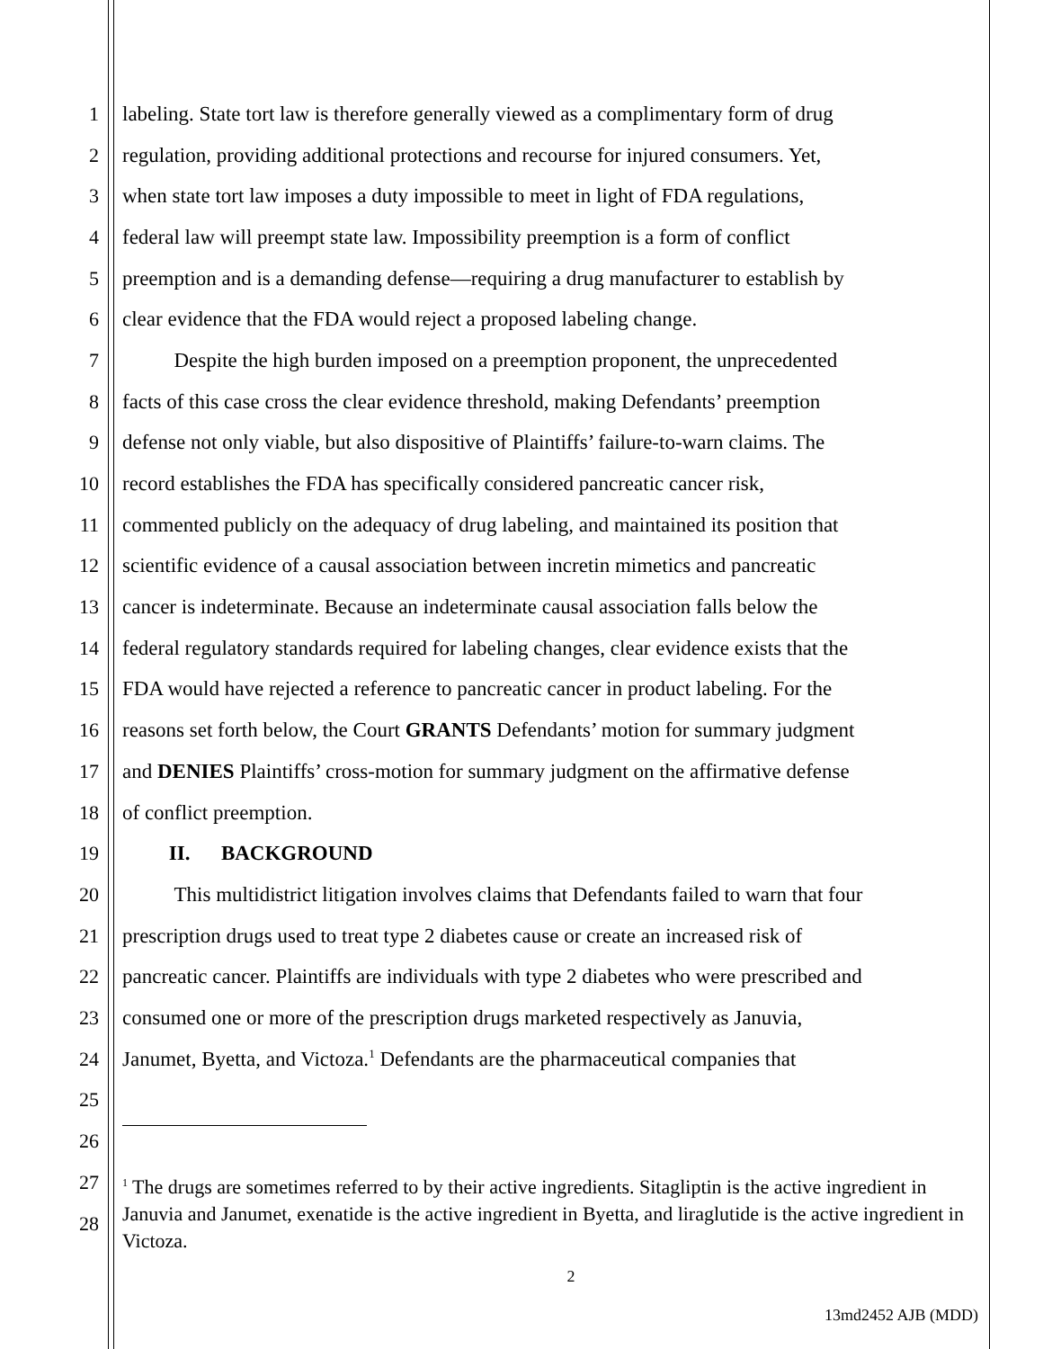1 labeling. State tort law is therefore generally viewed as a complimentary form of drug
2 regulation, providing additional protections and recourse for injured consumers. Yet,
3 when state tort law imposes a duty impossible to meet in light of FDA regulations,
4 federal law will preempt state law. Impossibility preemption is a form of conflict
5 preemption and is a demanding defense—requiring a drug manufacturer to establish by
6 clear evidence that the FDA would reject a proposed labeling change.
7 Despite the high burden imposed on a preemption proponent, the unprecedented
8 facts of this case cross the clear evidence threshold, making Defendants’ preemption
9 defense not only viable, but also dispositive of Plaintiffs’ failure-to-warn claims. The
10 record establishes the FDA has specifically considered pancreatic cancer risk,
11 commented publicly on the adequacy of drug labeling, and maintained its position that
12 scientific evidence of a causal association between incretin mimetics and pancreatic
13 cancer is indeterminate. Because an indeterminate causal association falls below the
14 federal regulatory standards required for labeling changes, clear evidence exists that the
15 FDA would have rejected a reference to pancreatic cancer in product labeling. For the
16 reasons set forth below, the Court GRANTS Defendants’ motion for summary judgment
17 and DENIES Plaintiffs’ cross-motion for summary judgment on the affirmative defense
18 of conflict preemption.
19 II. BACKGROUND
20 This multidistrict litigation involves claims that Defendants failed to warn that four
21 prescription drugs used to treat type 2 diabetes cause or create an increased risk of
22 pancreatic cancer. Plaintiffs are individuals with type 2 diabetes who were prescribed and
23 consumed one or more of the prescription drugs marketed respectively as Januvia,
24 Janumet, Byetta, and Victoza.<sup>1</sup> Defendants are the pharmaceutical companies that
25
26
27
28
<sup>1</sup> The drugs are sometimes referred to by their active ingredients. Sitagliptin is the active ingredient in Januvia and Janumet, exenatide is the active ingredient in Byetta, and liraglutide is the active ingredient in Victoza.
2
13md2452 AJB (MDD)